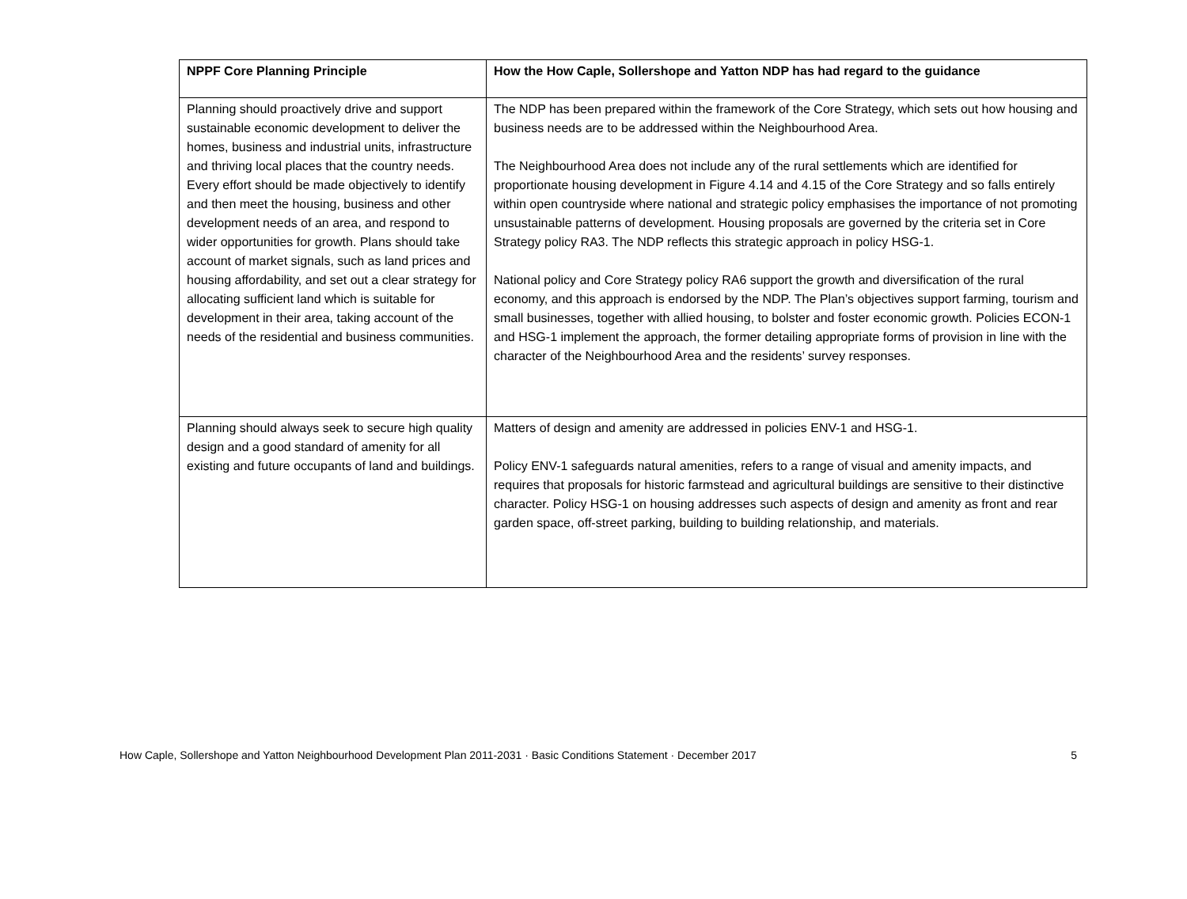| NPPF Core Planning Principle | How the How Caple, Sollershope and Yatton NDP has had regard to the guidance |
| --- | --- |
| Planning should proactively drive and support sustainable economic development to deliver the homes, business and industrial units, infrastructure and thriving local places that the country needs. Every effort should be made objectively to identify and then meet the housing, business and other development needs of an area, and respond to wider opportunities for growth. Plans should take account of market signals, such as land prices and housing affordability, and set out a clear strategy for allocating sufficient land which is suitable for development in their area, taking account of the needs of the residential and business communities. | The NDP has been prepared within the framework of the Core Strategy, which sets out how housing and business needs are to be addressed within the Neighbourhood Area. The Neighbourhood Area does not include any of the rural settlements which are identified for proportionate housing development in Figure 4.14 and 4.15 of the Core Strategy and so falls entirely within open countryside where national and strategic policy emphasises the importance of not promoting unsustainable patterns of development. Housing proposals are governed by the criteria set in Core Strategy policy RA3. The NDP reflects this strategic approach in policy HSG-1. National policy and Core Strategy policy RA6 support the growth and diversification of the rural economy, and this approach is endorsed by the NDP. The Plan’s objectives support farming, tourism and small businesses, together with allied housing, to bolster and foster economic growth. Policies ECON-1 and HSG-1 implement the approach, the former detailing appropriate forms of provision in line with the character of the Neighbourhood Area and the residents’ survey responses. |
| Planning should always seek to secure high quality design and a good standard of amenity for all existing and future occupants of land and buildings. | Matters of design and amenity are addressed in policies ENV-1 and HSG-1. Policy ENV-1 safeguards natural amenities, refers to a range of visual and amenity impacts, and requires that proposals for historic farmstead and agricultural buildings are sensitive to their distinctive character. Policy HSG-1 on housing addresses such aspects of design and amenity as front and rear garden space, off-street parking, building to building relationship, and materials. |
How Caple, Sollershope and Yatton Neighbourhood Development Plan 2011-2031 · Basic Conditions Statement · December 2017 5